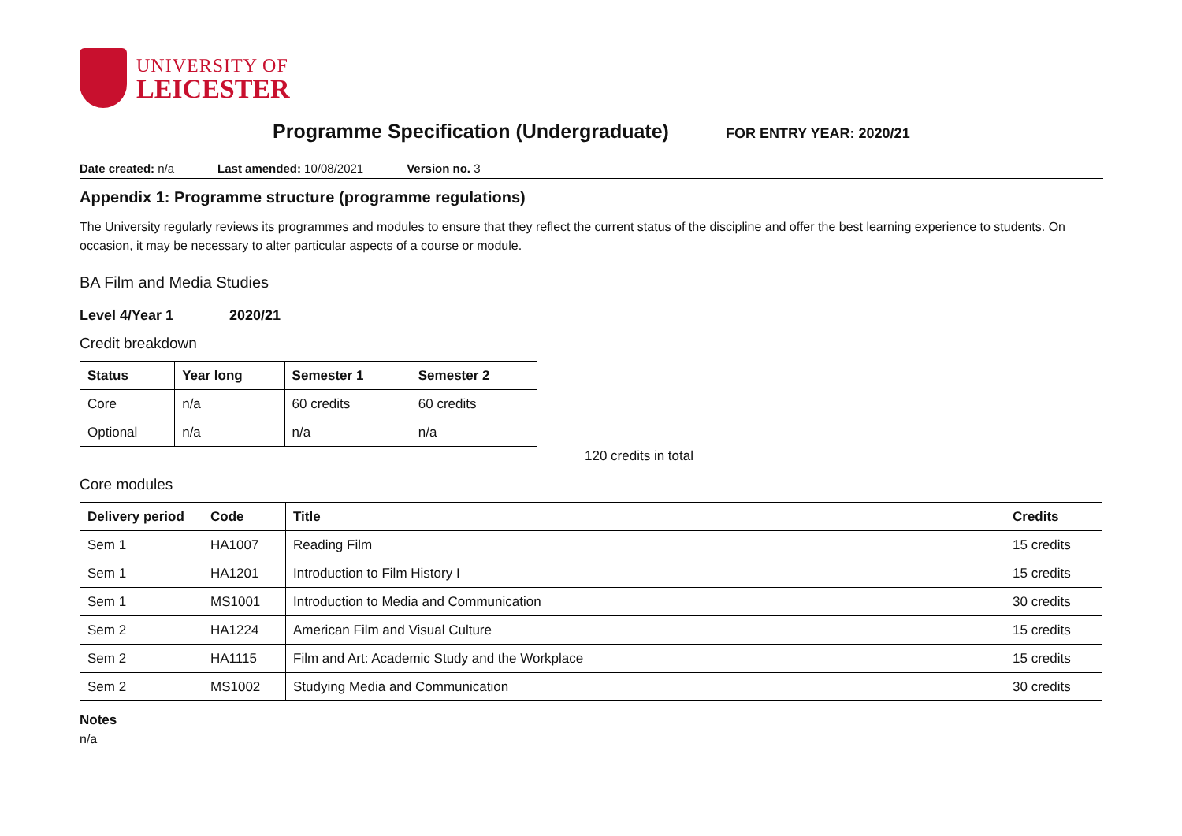UNIVERSITY OF
LEICESTER
Programme Specification (Undergraduate) FOR ENTRY YEAR: 2020/21
Date created: n/a Last amended: 10/08/2021 Version no. 3
Appendix 1: Programme structure (programme regulations)
The University regularly reviews its programmes and modules to ensure that they reflect the current status of the discipline and offer the best learning experience to students. On occasion, it may be necessary to alter particular aspects of a course or module.
BA Film and Media Studies
Level 4/Year 1 2020/21
Credit breakdown
| Status | Year long | Semester 1 | Semester 2 |
| --- | --- | --- | --- |
| Core | n/a | 60 credits | 60 credits |
| Optional | n/a | n/a | n/a |
120 credits in total
Core modules
| Delivery period | Code | Title | Credits |
| --- | --- | --- | --- |
| Sem 1 | HA1007 | Reading Film | 15 credits |
| Sem 1 | HA1201 | Introduction to Film History I | 15 credits |
| Sem 1 | MS1001 | Introduction to Media and Communication | 30 credits |
| Sem 2 | HA1224 | American Film and Visual Culture | 15 credits |
| Sem 2 | HA1115 | Film and Art: Academic Study and the Workplace | 15 credits |
| Sem 2 | MS1002 | Studying Media and Communication | 30 credits |
Notes
n/a